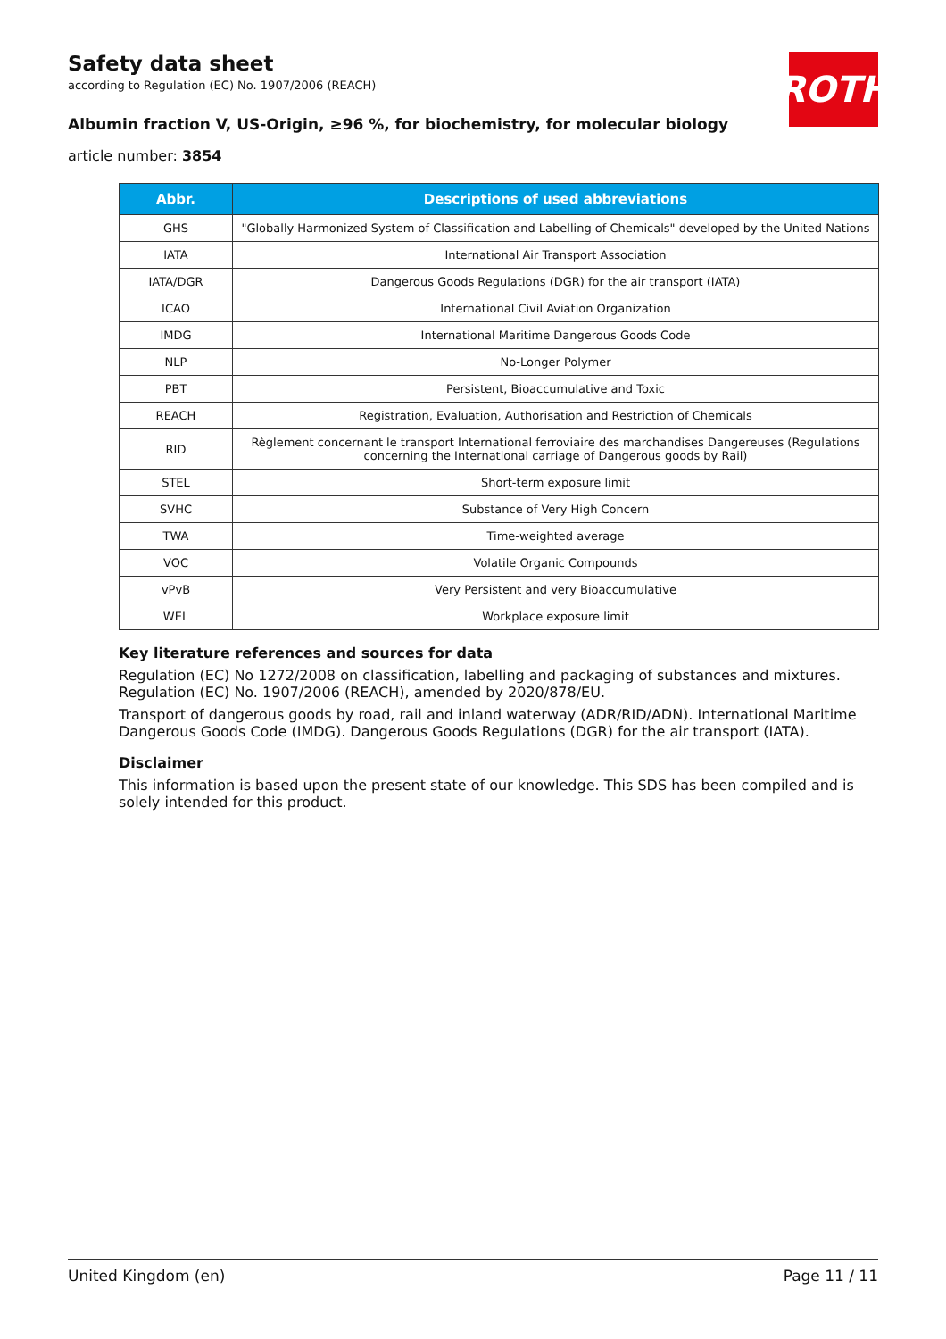ROTH
Safety data sheet
according to Regulation (EC) No. 1907/2006 (REACH)
Albumin fraction V, US-Origin, ≥96 %, for biochemistry, for molecular biology
article number: 3854
| Abbr. | Descriptions of used abbreviations |
| --- | --- |
| GHS | "Globally Harmonized System of Classification and Labelling of Chemicals" developed by the United Nations |
| IATA | International Air Transport Association |
| IATA/DGR | Dangerous Goods Regulations (DGR) for the air transport (IATA) |
| ICAO | International Civil Aviation Organization |
| IMDG | International Maritime Dangerous Goods Code |
| NLP | No-Longer Polymer |
| PBT | Persistent, Bioaccumulative and Toxic |
| REACH | Registration, Evaluation, Authorisation and Restriction of Chemicals |
| RID | Règlement concernant le transport International ferroviaire des marchandises Dangereuses (Regulations concerning the International carriage of Dangerous goods by Rail) |
| STEL | Short-term exposure limit |
| SVHC | Substance of Very High Concern |
| TWA | Time-weighted average |
| VOC | Volatile Organic Compounds |
| vPvB | Very Persistent and very Bioaccumulative |
| WEL | Workplace exposure limit |
Key literature references and sources for data
Regulation (EC) No 1272/2008 on classification, labelling and packaging of substances and mixtures. Regulation (EC) No. 1907/2006 (REACH), amended by 2020/878/EU.
Transport of dangerous goods by road, rail and inland waterway (ADR/RID/ADN). International Maritime Dangerous Goods Code (IMDG). Dangerous Goods Regulations (DGR) for the air transport (IATA).
Disclaimer
This information is based upon the present state of our knowledge. This SDS has been compiled and is solely intended for this product.
United Kingdom (en) Page 11 / 11